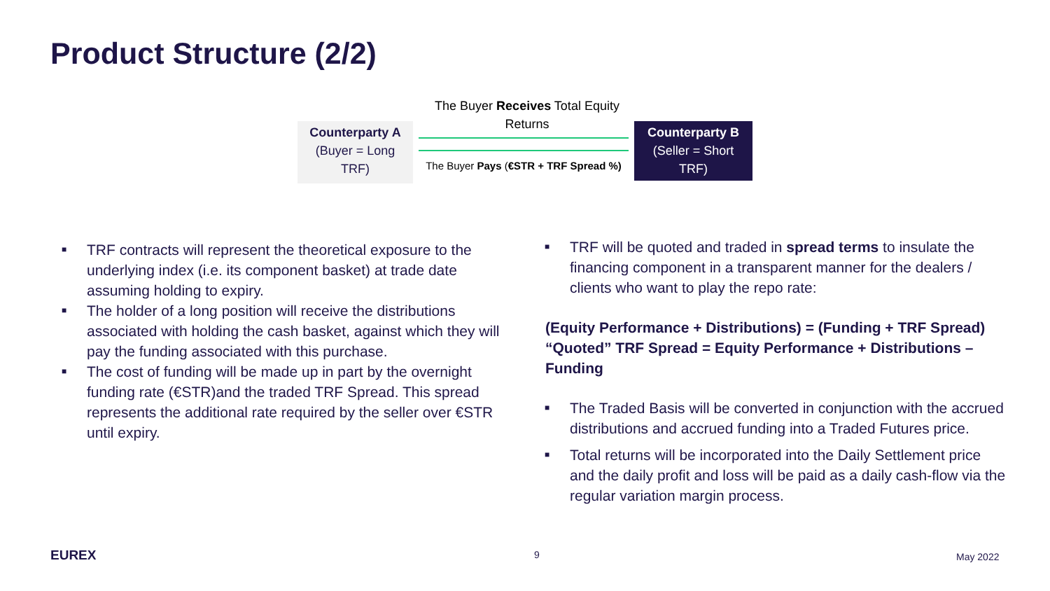Product Structure (2/2)
Counterparty A
(Buyer = Long
TRF)
The Buyer Receives Total Equity Returns
The Buyer Pays (€STR + TRF Spread %)
Counterparty B
(Seller = Short
TRF)
■ TRF contracts will represent the theoretical exposure to the underlying index (i.e. its component basket) at trade date assuming holding to expiry.
■ The holder of a long position will receive the distributions associated with holding the cash basket, against which they will pay the funding associated with this purchase.
■ The cost of funding will be made up in part by the overnight funding rate (€STR)and the traded TRF Spread. This spread represents the additional rate required by the seller over €STR until expiry.
■ TRF will be quoted and traded in spread terms to insulate the financing component in a transparent manner for the dealers / clients who want to play the repo rate:
(Equity Performance + Distributions) = (Funding + TRF Spread) “Quoted” TRF Spread = Equity Performance + Distributions – Funding
■ The Traded Basis will be converted in conjunction with the accrued distributions and accrued funding into a Traded Futures price.
■ Total returns will be incorporated into the Daily Settlement price and the daily profit and loss will be paid as a daily cash-flow via the regular variation margin process.
EUREX 9 May 2022